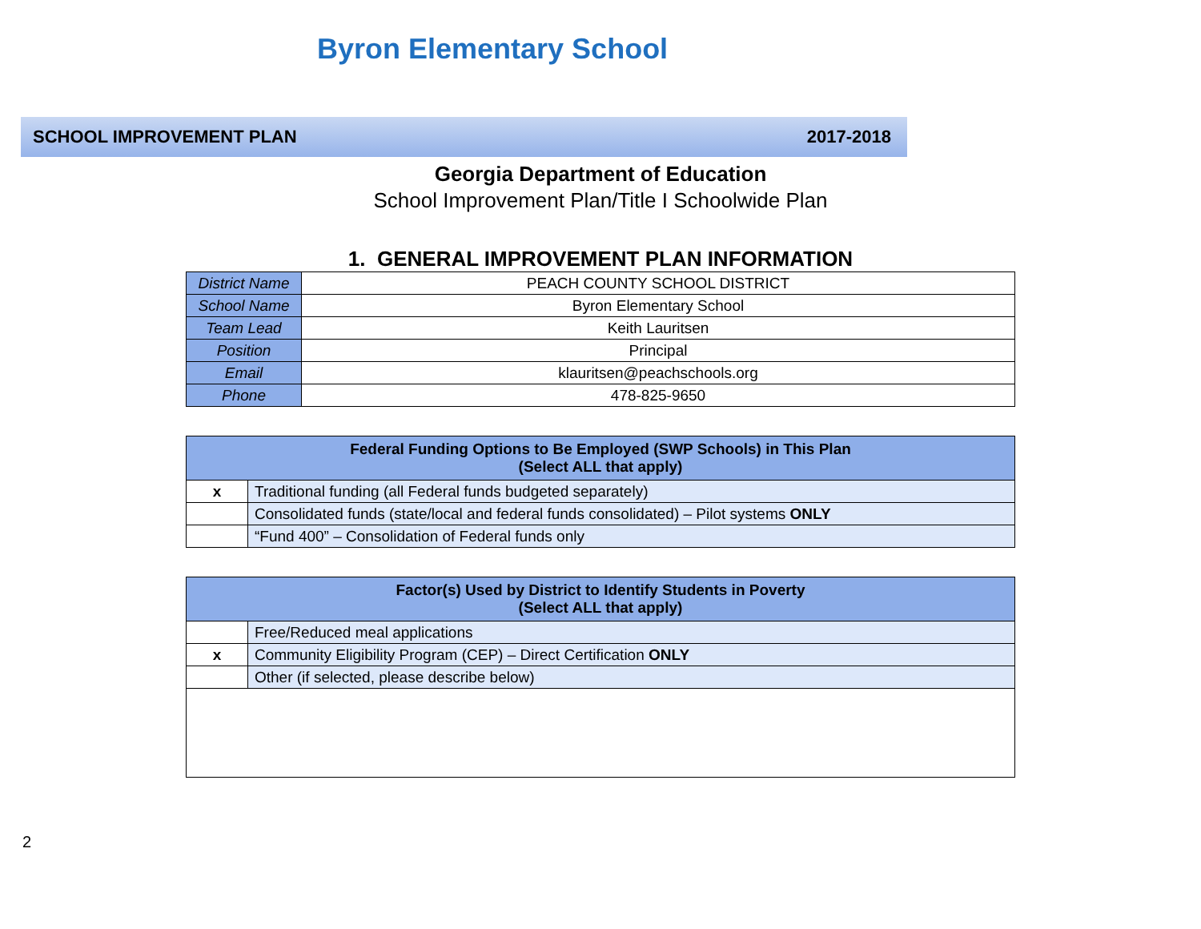Byron Elementary School
SCHOOL IMPROVEMENT PLAN 2017-2018
Georgia Department of Education
School Improvement Plan/Title I Schoolwide Plan
1. GENERAL IMPROVEMENT PLAN INFORMATION
| District Name | PEACH COUNTY SCHOOL DISTRICT |
| School Name | Byron Elementary School |
| Team Lead | Keith Lauritsen |
| Position | Principal |
| Email | klauritsen@peachschools.org |
| Phone | 478-825-9650 |
| Federal Funding Options to Be Employed (SWP Schools) in This Plan (Select ALL that apply) | |
| --- | --- |
| x | Traditional funding (all Federal funds budgeted separately) |
| | Consolidated funds (state/local and federal funds consolidated) – Pilot systems ONLY |
| | “Fund 400” – Consolidation of Federal funds only |
| Factor(s) Used by District to Identify Students in Poverty (Select ALL that apply) | |
| --- | --- |
| | Free/Reduced meal applications |
| x | Community Eligibility Program (CEP) – Direct Certification ONLY |
| | Other (if selected, please describe below) |
2